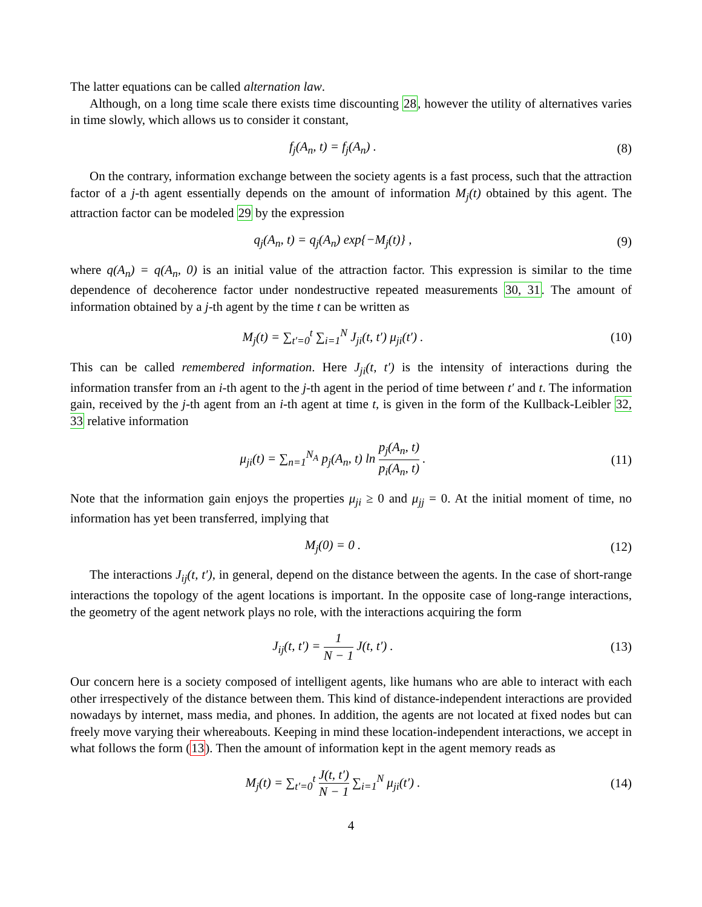The latter equations can be called alternation law.
Although, on a long time scale there exists time discounting 28, however the utility of alternatives varies in time slowly, which allows us to consider it constant,
f<sub>j</sub>(A<sub>n</sub>, t) = f<sub>j</sub>(A<sub>n</sub>) . (8)
On the contrary, information exchange between the society agents is a fast process, such that the attraction factor of a j-th agent essentially depends on the amount of information M<sub>j</sub>(t) obtained by this agent. The attraction factor can be modeled 29 by the expression
q<sub>j</sub>(A<sub>n</sub>, t) = q<sub>j</sub>(A<sub>n</sub>) exp{−M<sub>j</sub>(t)} ,
(9)
where q(A<sub>n</sub>) = q(A<sub>n</sub>, 0) is an initial value of the attraction factor. This expression is similar to the time dependence of decoherence factor under nondestructive repeated measurements 30, 31. The amount of information obtained by a j-th agent by the time t can be written as
M<sub>j</sub>(t) = ∑<sub>t′=0</sub><sup>t</sup> ∑<sub>i=1</sub><sup>N</sup> J<sub>ji</sub>(t, t′) μ<sub>ji</sub>(t′) .
(10)
This can be called remembered information. Here J<sub>ji</sub>(t, t′) is the intensity of interactions during the information transfer from an i-th agent to the j-th agent in the period of time between t′ and t. The information gain, received by the j-th agent from an i-th agent at time t, is given in the form of the Kullback-Leibler 32, 33 relative information
μ<sub>ji</sub>(t) = ∑<sub>n=1</sub><sup>N<sub>A</sub></sup> p<sub>j</sub>(A<sub>n</sub>, t) ln p<sub>j</sub>(A<sub>n</sub>, t) p<sub>i</sub>(A<sub>n</sub>, t) .
(11)
Note that the information gain enjoys the properties μ<sub>ji</sub> ≥ 0 and μ<sub>jj</sub> = 0. At the initial moment of time, no information has yet been transferred, implying that
M<sub>j</sub>(0) = 0 . (12)
The interactions J<sub>ij</sub>(t, t′), in general, depend on the distance between the agents. In the case of short-range interactions the topology of the agent locations is important. In the opposite case of long-range interactions, the geometry of the agent network plays no role, with the interactions acquiring the form
J<sub>ij</sub>(t, t′) = 1 N − 1 J(t, t′) .
(13)
Our concern here is a society composed of intelligent agents, like humans who are able to interact with each other irrespectively of the distance between them. This kind of distance-independent interactions are provided nowadays by internet, mass media, and phones. In addition, the agents are not located at fixed nodes but can freely move varying their whereabouts. Keeping in mind these location-independent interactions, we accept in what follows the form (13). Then the amount of information kept in the agent memory reads as
M<sub>j</sub>(t) = ∑<sub>t′=0</sub><sup>t</sup> J(t, t′) N − 1 ∑<sub>i=1</sub><sup>N</sup> μ<sub>ji</sub>(t′) .
(14)
4